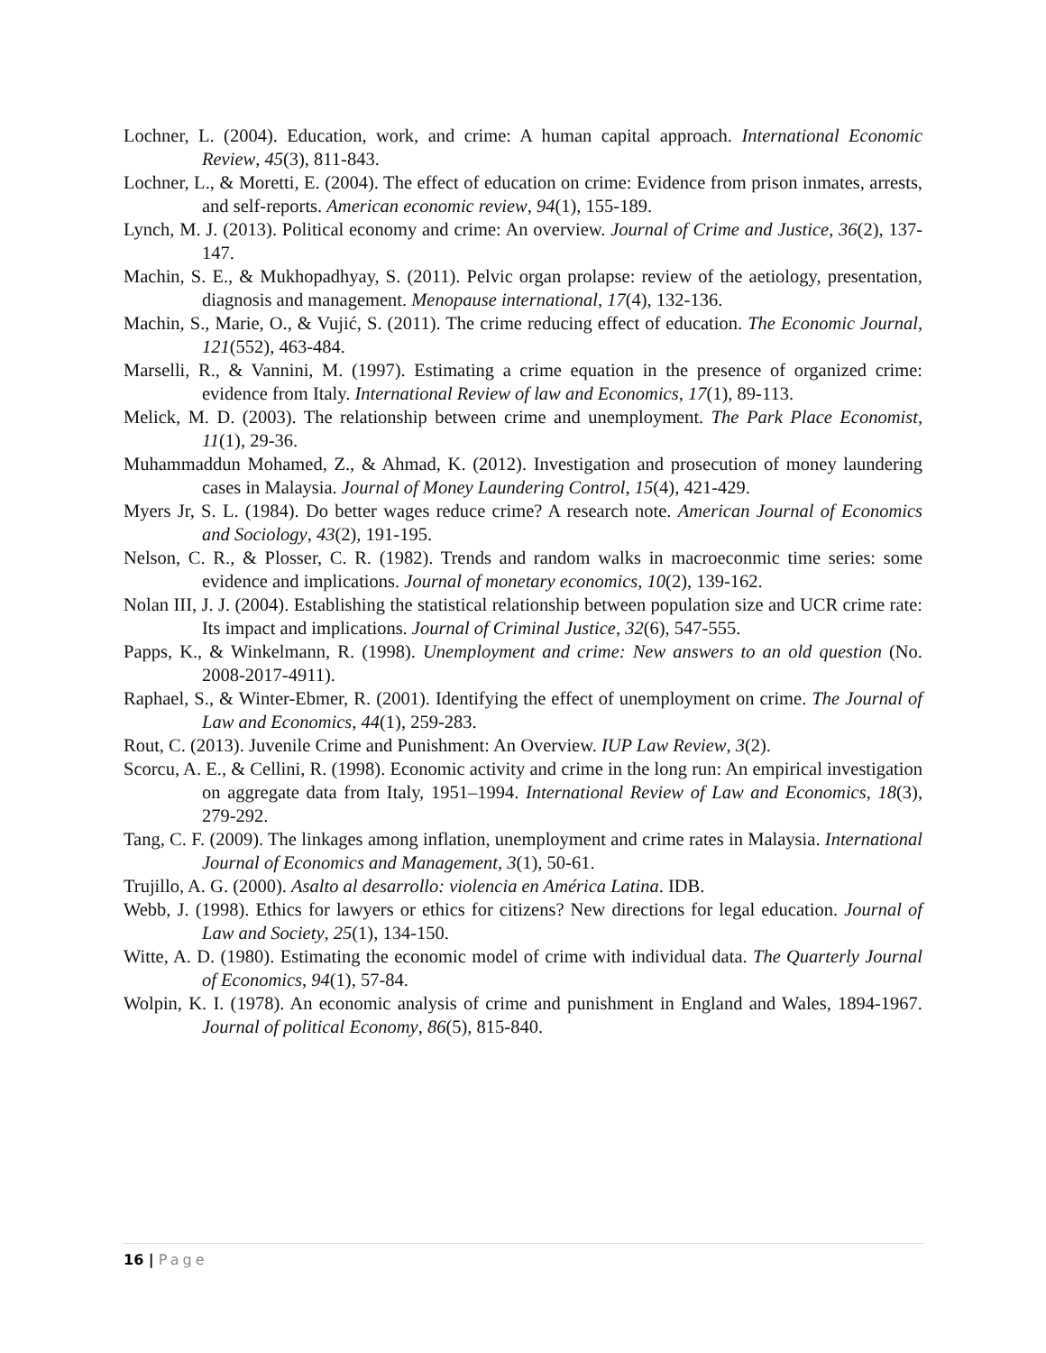Lochner, L. (2004). Education, work, and crime: A human capital approach. International Economic Review, 45(3), 811-843.
Lochner, L., & Moretti, E. (2004). The effect of education on crime: Evidence from prison inmates, arrests, and self-reports. American economic review, 94(1), 155-189.
Lynch, M. J. (2013). Political economy and crime: An overview. Journal of Crime and Justice, 36(2), 137-147.
Machin, S. E., & Mukhopadhyay, S. (2011). Pelvic organ prolapse: review of the aetiology, presentation, diagnosis and management. Menopause international, 17(4), 132-136.
Machin, S., Marie, O., & Vujić, S. (2011). The crime reducing effect of education. The Economic Journal, 121(552), 463-484.
Marselli, R., & Vannini, M. (1997). Estimating a crime equation in the presence of organized crime: evidence from Italy. International Review of law and Economics, 17(1), 89-113.
Melick, M. D. (2003). The relationship between crime and unemployment. The Park Place Economist, 11(1), 29-36.
Muhammaddun Mohamed, Z., & Ahmad, K. (2012). Investigation and prosecution of money laundering cases in Malaysia. Journal of Money Laundering Control, 15(4), 421-429.
Myers Jr, S. L. (1984). Do better wages reduce crime? A research note. American Journal of Economics and Sociology, 43(2), 191-195.
Nelson, C. R., & Plosser, C. R. (1982). Trends and random walks in macroeconmic time series: some evidence and implications. Journal of monetary economics, 10(2), 139-162.
Nolan III, J. J. (2004). Establishing the statistical relationship between population size and UCR crime rate: Its impact and implications. Journal of Criminal Justice, 32(6), 547-555.
Papps, K., & Winkelmann, R. (1998). Unemployment and crime: New answers to an old question (No. 2008-2017-4911).
Raphael, S., & Winter-Ebmer, R. (2001). Identifying the effect of unemployment on crime. The Journal of Law and Economics, 44(1), 259-283.
Rout, C. (2013). Juvenile Crime and Punishment: An Overview. IUP Law Review, 3(2).
Scorcu, A. E., & Cellini, R. (1998). Economic activity and crime in the long run: An empirical investigation on aggregate data from Italy, 1951–1994. International Review of Law and Economics, 18(3), 279-292.
Tang, C. F. (2009). The linkages among inflation, unemployment and crime rates in Malaysia. International Journal of Economics and Management, 3(1), 50-61.
Trujillo, A. G. (2000). Asalto al desarrollo: violencia en América Latina. IDB.
Webb, J. (1998). Ethics for lawyers or ethics for citizens? New directions for legal education. Journal of Law and Society, 25(1), 134-150.
Witte, A. D. (1980). Estimating the economic model of crime with individual data. The Quarterly Journal of Economics, 94(1), 57-84.
Wolpin, K. I. (1978). An economic analysis of crime and punishment in England and Wales, 1894-1967. Journal of political Economy, 86(5), 815-840.
16 | Page